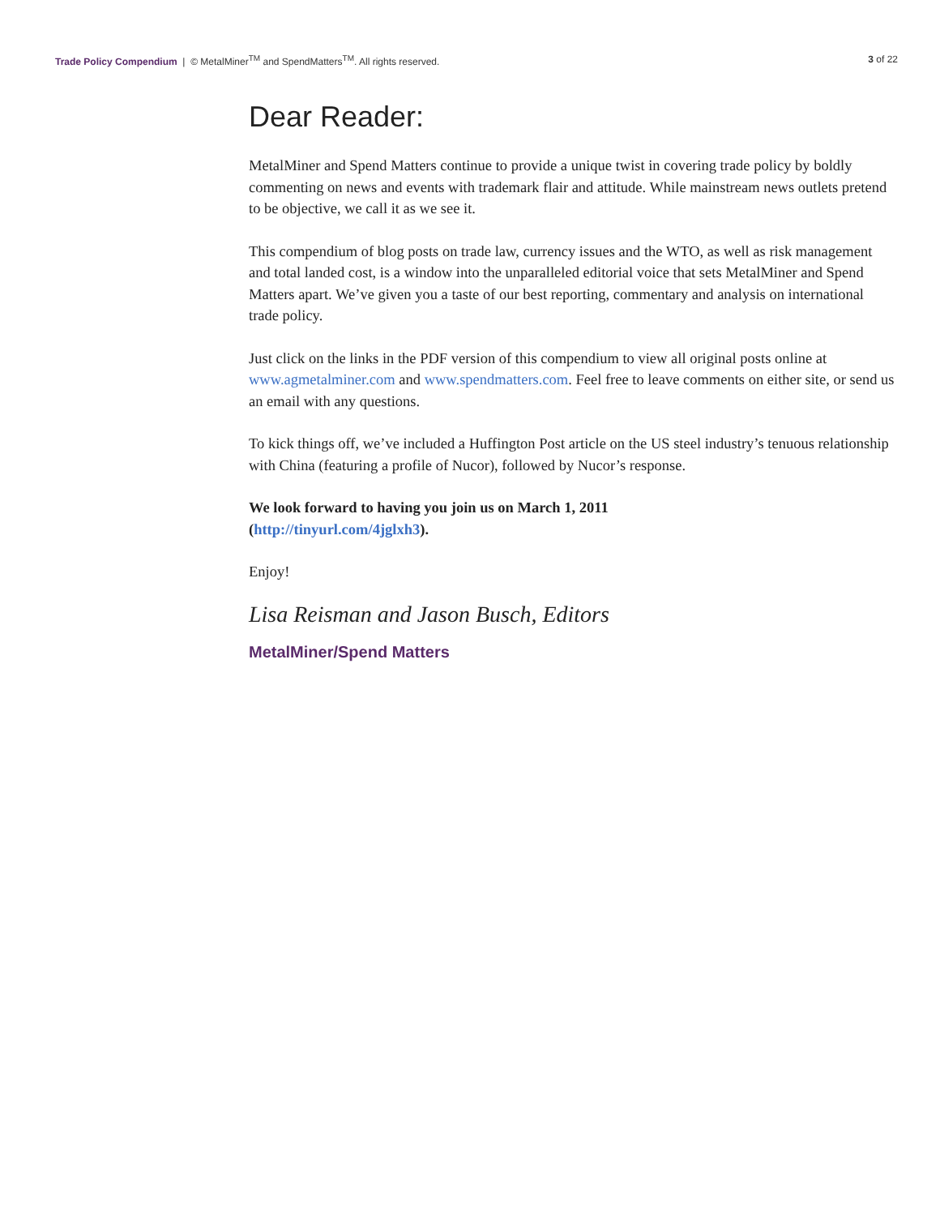Trade Policy Compendium | © MetalMiner<sup>TM</sup> and SpendMatters<sup>TM</sup>. All rights reserved.
3 of 22
Dear Reader:
MetalMiner and Spend Matters continue to provide a unique twist in covering trade policy by boldly commenting on news and events with trademark flair and attitude. While mainstream news outlets pretend to be objective, we call it as we see it.
This compendium of blog posts on trade law, currency issues and the WTO, as well as risk management and total landed cost, is a window into the unparalleled editorial voice that sets MetalMiner and Spend Matters apart. We’ve given you a taste of our best reporting, commentary and analysis on international trade policy.
Just click on the links in the PDF version of this compendium to view all original posts online at www.agmetalminer.com and www.spendmatters.com. Feel free to leave comments on either site, or send us an email with any questions.
To kick things off, we’ve included a Huffington Post article on the US steel industry’s tenuous relationship with China (featuring a profile of Nucor), followed by Nucor’s response.
We look forward to having you join us on March 1, 2011
(http://tinyurl.com/4jglxh3).
Enjoy!
Lisa Reisman and Jason Busch, Editors
MetalMiner/Spend Matters